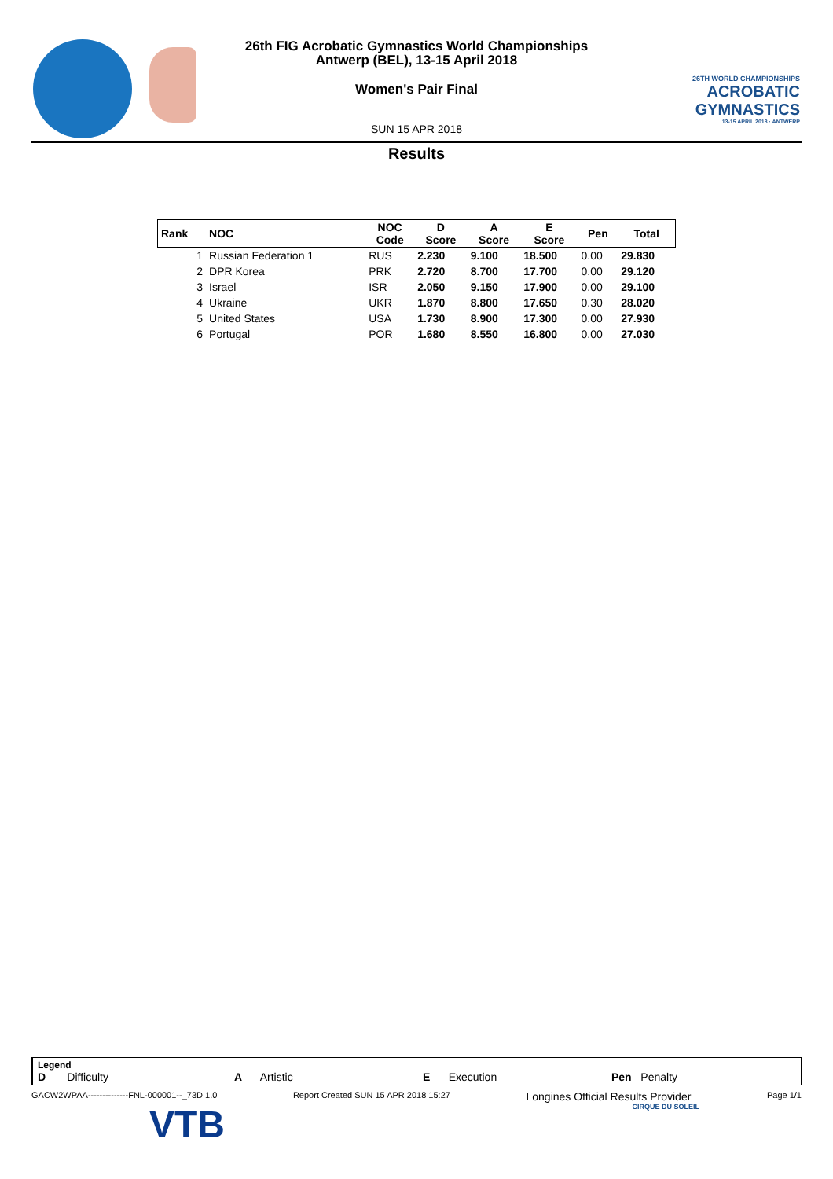26TH WORLD CHAMPIONSHIPS
ACROBATIC
GYMNASTICS
13-15 APRIL 2018 · ANTWERP
26th FIG Acrobatic Gymnastics World Championships
Antwerp (BEL), 13-15 April 2018
Women's Pair Final
SUN 15 APR 2018
Results
| Rank | NOC | NOC Code | D Score | A Score | E Score | Pen | Total |
| --- | --- | --- | --- | --- | --- | --- | --- |
| 1 | Russian Federation 1 | RUS | 2.230 | 9.100 | 18.500 | 0.00 | 29.830 |
| 2 | DPR Korea | PRK | 2.720 | 8.700 | 17.700 | 0.00 | 29.120 |
| 3 | Israel | ISR | 2.050 | 9.150 | 17.900 | 0.00 | 29.100 |
| 4 | Ukraine | UKR | 1.870 | 8.800 | 17.650 | 0.30 | 28.020 |
| 5 | United States | USA | 1.730 | 8.900 | 17.300 | 0.00 | 27.930 |
| 6 | Portugal | POR | 1.680 | 8.550 | 16.800 | 0.00 | 27.030 |
Legend
D Difficulty A Artistic E Execution Pen Penalty
GACW2WPAA--------------FNL-000001--_73D 1.0 Report Created SUN 15 APR 2018 15:27 Longines Official Results Provider Page 1/1
VTB CIRQUE DU SOLEIL